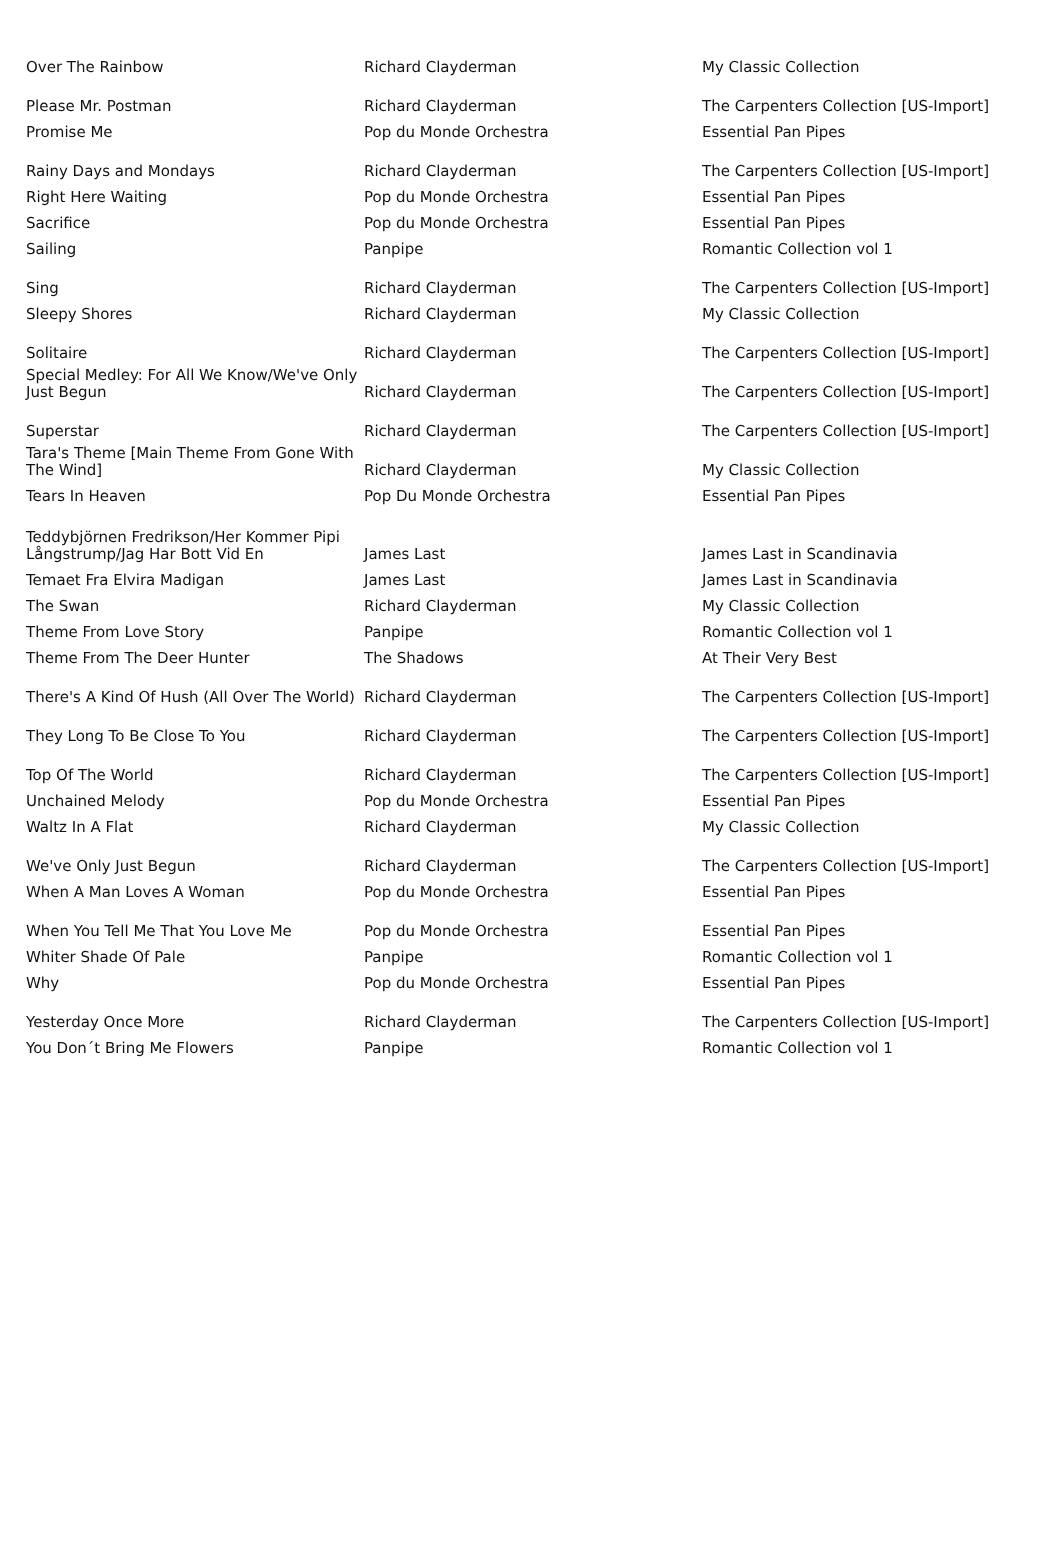| Over The Rainbow | Richard Clayderman | My Classic Collection |
| Please Mr. Postman | Richard Clayderman | The Carpenters Collection [US-Import] |
| Promise Me | Pop du Monde Orchestra | Essential Pan Pipes |
| Rainy Days and Mondays | Richard Clayderman | The Carpenters Collection [US-Import] |
| Right Here Waiting | Pop du Monde Orchestra | Essential Pan Pipes |
| Sacrifice | Pop du Monde Orchestra | Essential Pan Pipes |
| Sailing | Panpipe | Romantic Collection vol 1 |
| Sing | Richard Clayderman | The Carpenters Collection [US-Import] |
| Sleepy Shores | Richard Clayderman | My Classic Collection |
| Solitaire | Richard Clayderman | The Carpenters Collection [US-Import] |
| Special Medley: For All We Know/We've Only Just Begun | Richard Clayderman | The Carpenters Collection [US-Import] |
| Superstar | Richard Clayderman | The Carpenters Collection [US-Import] |
| Tara's Theme [Main Theme From Gone With The Wind] | Richard Clayderman | My Classic Collection |
| Tears In Heaven | Pop Du Monde Orchestra | Essential Pan Pipes |
| Teddybjörnen Fredrikson/Her Kommer Pipi Långstrump/Jag Har Bott Vid En | James Last | James Last in Scandinavia |
| Temaet Fra Elvira Madigan | James Last | James Last in Scandinavia |
| The Swan | Richard Clayderman | My Classic Collection |
| Theme From Love Story | Panpipe | Romantic Collection vol 1 |
| Theme From The Deer Hunter | The Shadows | At Their Very Best |
| There's A Kind Of Hush (All Over The World) | Richard Clayderman | The Carpenters Collection [US-Import] |
| They Long To Be Close To You | Richard Clayderman | The Carpenters Collection [US-Import] |
| Top Of The World | Richard Clayderman | The Carpenters Collection [US-Import] |
| Unchained Melody | Pop du Monde Orchestra | Essential Pan Pipes |
| Waltz In A Flat | Richard Clayderman | My Classic Collection |
| We've Only Just Begun | Richard Clayderman | The Carpenters Collection [US-Import] |
| When A Man Loves A Woman | Pop du Monde Orchestra | Essential Pan Pipes |
| When You Tell Me That You Love Me | Pop du Monde Orchestra | Essential Pan Pipes |
| Whiter Shade Of Pale | Panpipe | Romantic Collection vol 1 |
| Why | Pop du Monde Orchestra | Essential Pan Pipes |
| Yesterday Once More | Richard Clayderman | The Carpenters Collection [US-Import] |
| You Don´t Bring Me Flowers | Panpipe | Romantic Collection vol 1 |